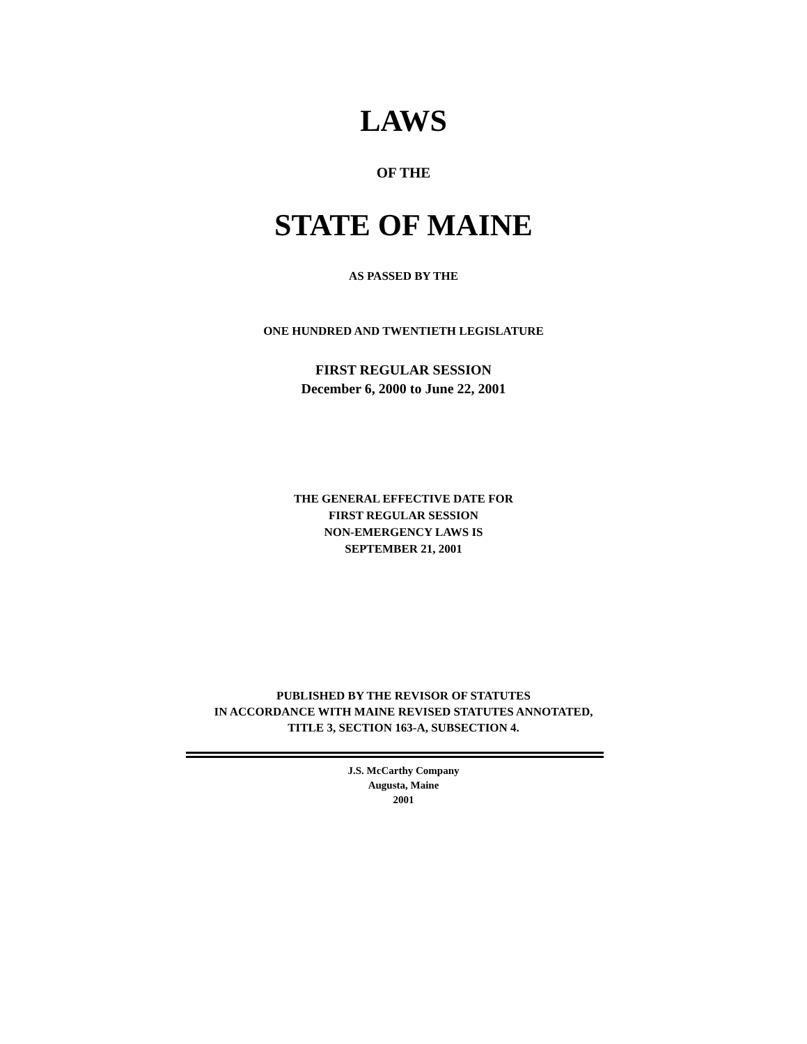LAWS
OF THE
STATE OF MAINE
AS PASSED BY THE
ONE HUNDRED AND TWENTIETH LEGISLATURE
FIRST REGULAR SESSION
December 6, 2000 to June 22, 2001
THE GENERAL EFFECTIVE DATE FOR
FIRST REGULAR SESSION
NON-EMERGENCY LAWS IS
SEPTEMBER 21, 2001
PUBLISHED BY THE REVISOR OF STATUTES
IN ACCORDANCE WITH MAINE REVISED STATUTES ANNOTATED,
TITLE 3, SECTION 163-A, SUBSECTION 4.
J.S. McCarthy Company
Augusta, Maine
2001